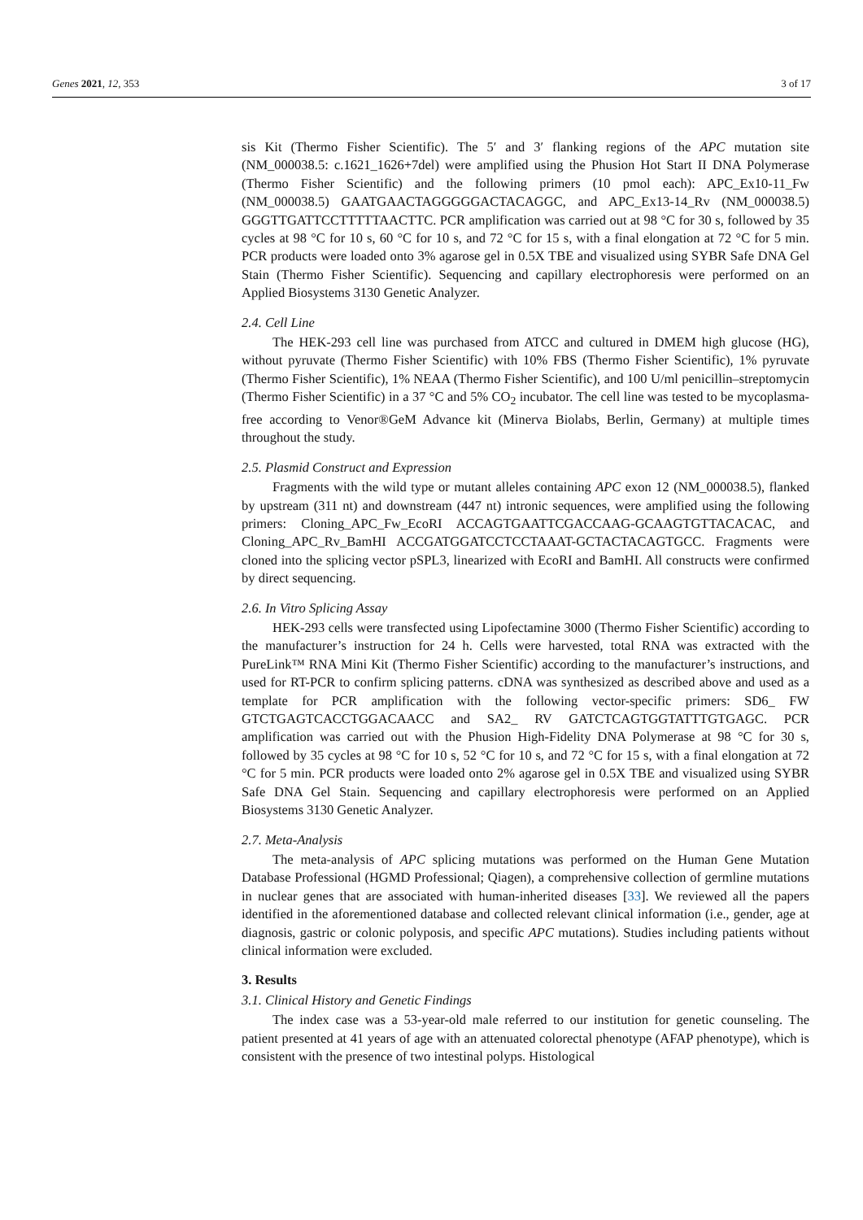Genes 2021, 12, 353 3 of 17
sis Kit (Thermo Fisher Scientific). The 5′ and 3′ flanking regions of the APC mutation site (NM_000038.5: c.1621_1626+7del) were amplified using the Phusion Hot Start II DNA Polymerase (Thermo Fisher Scientific) and the following primers (10 pmol each): APC_Ex10-11_Fw (NM_000038.5) GAATGAACTAGGGGGACTACAGGC, and APC_Ex13-14_Rv (NM_000038.5) GGGTTGATTCCTTTTTAACTTC. PCR amplification was carried out at 98 °C for 30 s, followed by 35 cycles at 98 °C for 10 s, 60 °C for 10 s, and 72 °C for 15 s, with a final elongation at 72 °C for 5 min. PCR products were loaded onto 3% agarose gel in 0.5X TBE and visualized using SYBR Safe DNA Gel Stain (Thermo Fisher Scientific). Sequencing and capillary electrophoresis were performed on an Applied Biosystems 3130 Genetic Analyzer.
2.4. Cell Line
The HEK-293 cell line was purchased from ATCC and cultured in DMEM high glucose (HG), without pyruvate (Thermo Fisher Scientific) with 10% FBS (Thermo Fisher Scientific), 1% pyruvate (Thermo Fisher Scientific), 1% NEAA (Thermo Fisher Scientific), and 100 U/ml penicillin–streptomycin (Thermo Fisher Scientific) in a 37 °C and 5% CO<sub>2</sub> incubator. The cell line was tested to be mycoplasma-free according to Venor®GeM Advance kit (Minerva Biolabs, Berlin, Germany) at multiple times throughout the study.
2.5. Plasmid Construct and Expression
Fragments with the wild type or mutant alleles containing APC exon 12 (NM_000038.5), flanked by upstream (311 nt) and downstream (447 nt) intronic sequences, were amplified using the following primers: Cloning_APC_Fw_EcoRI ACCAGTGAATTCGACCAAG-GCAAGTGTTACACAC, and Cloning_APC_Rv_BamHI ACCGATGGATCCTCCTAAAT-GCTACTACAGTGCC. Fragments were cloned into the splicing vector pSPL3, linearized with EcoRI and BamHI. All constructs were confirmed by direct sequencing.
2.6. In Vitro Splicing Assay
HEK-293 cells were transfected using Lipofectamine 3000 (Thermo Fisher Scientific) according to the manufacturer’s instruction for 24 h. Cells were harvested, total RNA was extracted with the PureLink™ RNA Mini Kit (Thermo Fisher Scientific) according to the manufacturer’s instructions, and used for RT-PCR to confirm splicing patterns. cDNA was synthesized as described above and used as a template for PCR amplification with the following vector-specific primers: SD6_ FW GTCTGAGTCACCTGGACAACC and SA2_ RV GATCTCAGTGGTATTTGTGAGC. PCR amplification was carried out with the Phusion High-Fidelity DNA Polymerase at 98 °C for 30 s, followed by 35 cycles at 98 °C for 10 s, 52 °C for 10 s, and 72 °C for 15 s, with a final elongation at 72 °C for 5 min. PCR products were loaded onto 2% agarose gel in 0.5X TBE and visualized using SYBR Safe DNA Gel Stain. Sequencing and capillary electrophoresis were performed on an Applied Biosystems 3130 Genetic Analyzer.
2.7. Meta-Analysis
The meta-analysis of APC splicing mutations was performed on the Human Gene Mutation Database Professional (HGMD Professional; Qiagen), a comprehensive collection of germline mutations in nuclear genes that are associated with human-inherited diseases [33]. We reviewed all the papers identified in the aforementioned database and collected relevant clinical information (i.e., gender, age at diagnosis, gastric or colonic polyposis, and specific APC mutations). Studies including patients without clinical information were excluded.
3. Results
3.1. Clinical History and Genetic Findings
The index case was a 53-year-old male referred to our institution for genetic counseling. The patient presented at 41 years of age with an attenuated colorectal phenotype (AFAP phenotype), which is consistent with the presence of two intestinal polyps. Histological